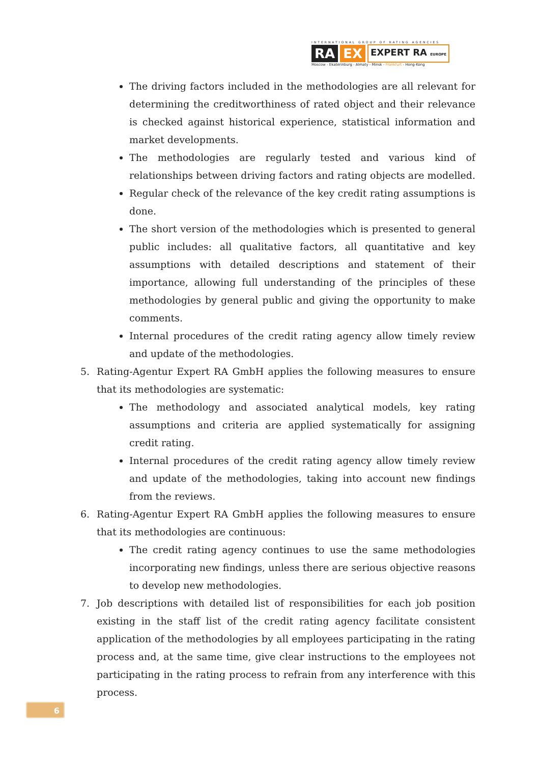INTERNATIONAL GROUP OF RATING AGENCIES
RA EX EXPERT RA EUROPE
Moscow - Ekaterinburg - Almaty - Minsk - Frankfurt - Hong-Kong
The driving factors included in the methodologies are all relevant for determining the creditworthiness of rated object and their relevance is checked against historical experience, statistical information and market developments.
The methodologies are regularly tested and various kind of relationships between driving factors and rating objects are modelled.
Regular check of the relevance of the key credit rating assumptions is done.
The short version of the methodologies which is presented to general public includes: all qualitative factors, all quantitative and key assumptions with detailed descriptions and statement of their importance, allowing full understanding of the principles of these methodologies by general public and giving the opportunity to make comments.
Internal procedures of the credit rating agency allow timely review and update of the methodologies.
5. Rating-Agentur Expert RA GmbH applies the following measures to ensure that its methodologies are systematic:
The methodology and associated analytical models, key rating assumptions and criteria are applied systematically for assigning credit rating.
Internal procedures of the credit rating agency allow timely review and update of the methodologies, taking into account new findings from the reviews.
6. Rating-Agentur Expert RA GmbH applies the following measures to ensure that its methodologies are continuous:
The credit rating agency continues to use the same methodologies incorporating new findings, unless there are serious objective reasons to develop new methodologies.
7. Job descriptions with detailed list of responsibilities for each job position existing in the staff list of the credit rating agency facilitate consistent application of the methodologies by all employees participating in the rating process and, at the same time, give clear instructions to the employees not participating in the rating process to refrain from any interference with this process.
6